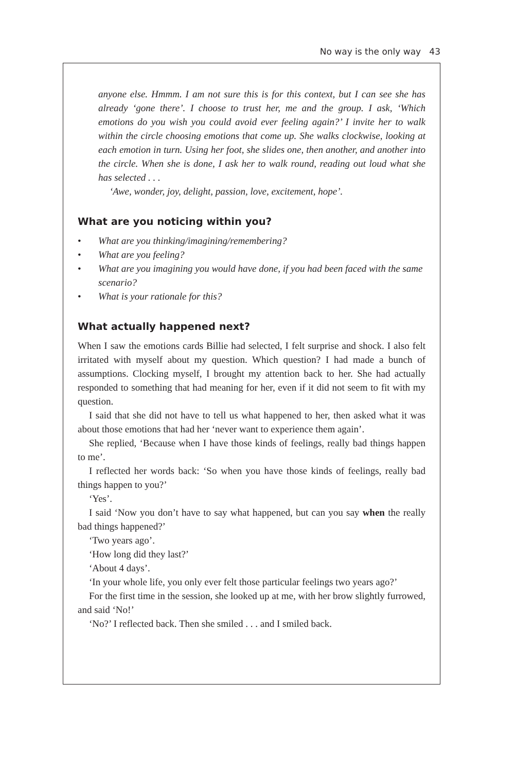No way is the only way 43
anyone else. Hmmm. I am not sure this is for this context, but I can see she has already ‘gone there’. I choose to trust her, me and the group. I ask, ‘Which emotions do you wish you could avoid ever feeling again?’ I invite her to walk within the circle choosing emotions that come up. She walks clockwise, looking at each emotion in turn. Using her foot, she slides one, then another, and another into the circle. When she is done, I ask her to walk round, reading out loud what she has selected . . .
‘Awe, wonder, joy, delight, passion, love, excitement, hope’.
What are you noticing within you?
• What are you thinking/imagining/remembering?
• What are you feeling?
• What are you imagining you would have done, if you had been faced with the same scenario?
• What is your rationale for this?
What actually happened next?
When I saw the emotions cards Billie had selected, I felt surprise and shock. I also felt irritated with myself about my question. Which question? I had made a bunch of assumptions. Clocking myself, I brought my attention back to her. She had actually responded to something that had meaning for her, even if it did not seem to fit with my question.
I said that she did not have to tell us what happened to her, then asked what it was about those emotions that had her ‘never want to experience them again’.
She replied, ‘Because when I have those kinds of feelings, really bad things happen to me’.
I reflected her words back: ‘So when you have those kinds of feelings, really bad things happen to you?’
‘Yes’.
I said ‘Now you don’t have to say what happened, but can you say when the really bad things happened?’
‘Two years ago’.
‘How long did they last?’
‘About 4 days’.
‘In your whole life, you only ever felt those particular feelings two years ago?’
For the first time in the session, she looked up at me, with her brow slightly furrowed, and said ‘No!’
‘No?’ I reflected back. Then she smiled . . . and I smiled back.